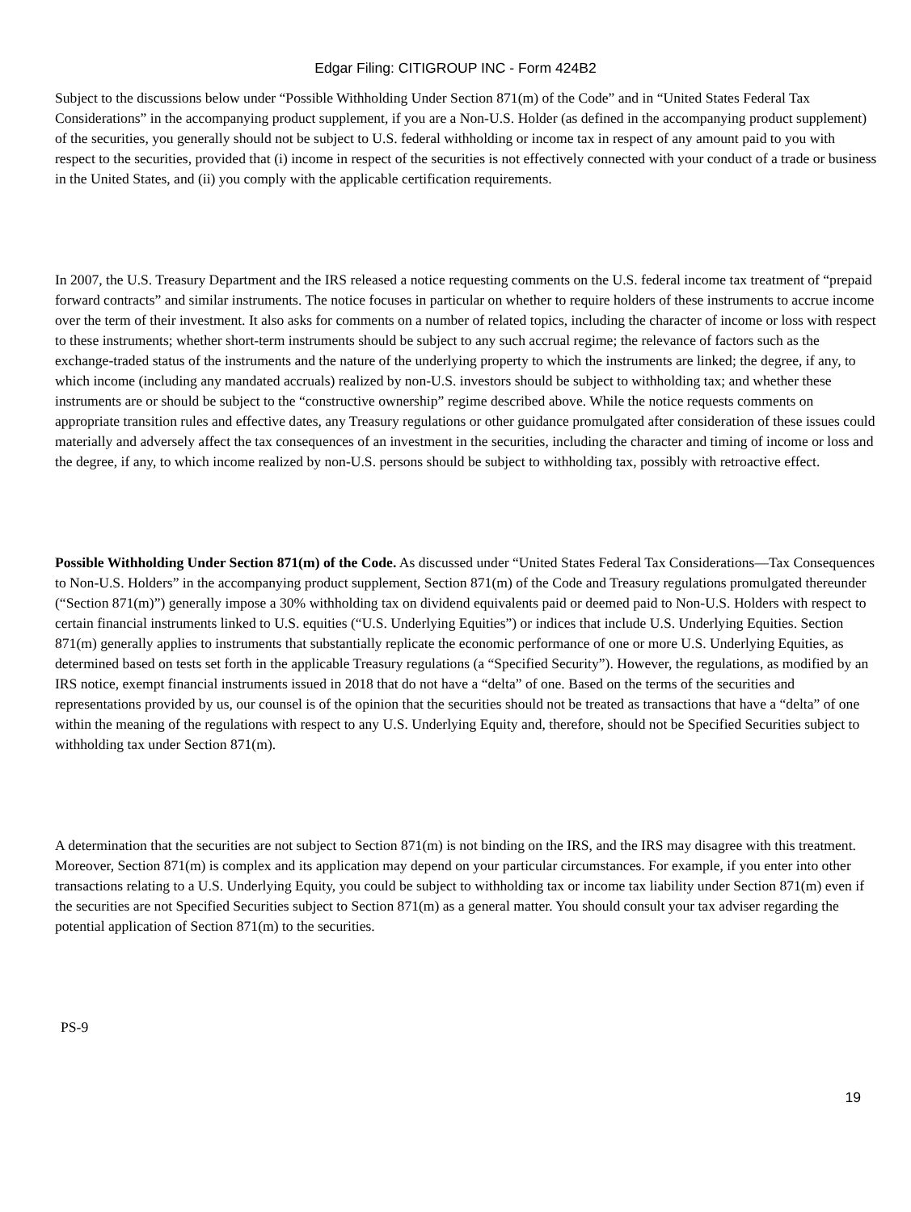Edgar Filing: CITIGROUP INC - Form 424B2
Subject to the discussions below under “Possible Withholding Under Section 871(m) of the Code” and in “United States Federal Tax Considerations” in the accompanying product supplement, if you are a Non-U.S. Holder (as defined in the accompanying product supplement) of the securities, you generally should not be subject to U.S. federal withholding or income tax in respect of any amount paid to you with respect to the securities, provided that (i) income in respect of the securities is not effectively connected with your conduct of a trade or business in the United States, and (ii) you comply with the applicable certification requirements.
In 2007, the U.S. Treasury Department and the IRS released a notice requesting comments on the U.S. federal income tax treatment of “prepaid forward contracts” and similar instruments. The notice focuses in particular on whether to require holders of these instruments to accrue income over the term of their investment. It also asks for comments on a number of related topics, including the character of income or loss with respect to these instruments; whether short-term instruments should be subject to any such accrual regime; the relevance of factors such as the exchange-traded status of the instruments and the nature of the underlying property to which the instruments are linked; the degree, if any, to which income (including any mandated accruals) realized by non-U.S. investors should be subject to withholding tax; and whether these instruments are or should be subject to the “constructive ownership” regime described above. While the notice requests comments on appropriate transition rules and effective dates, any Treasury regulations or other guidance promulgated after consideration of these issues could materially and adversely affect the tax consequences of an investment in the securities, including the character and timing of income or loss and the degree, if any, to which income realized by non-U.S. persons should be subject to withholding tax, possibly with retroactive effect.
Possible Withholding Under Section 871(m) of the Code. As discussed under “United States Federal Tax Considerations—Tax Consequences to Non-U.S. Holders” in the accompanying product supplement, Section 871(m) of the Code and Treasury regulations promulgated thereunder (“Section 871(m)”) generally impose a 30% withholding tax on dividend equivalents paid or deemed paid to Non-U.S. Holders with respect to certain financial instruments linked to U.S. equities (“U.S. Underlying Equities”) or indices that include U.S. Underlying Equities. Section 871(m) generally applies to instruments that substantially replicate the economic performance of one or more U.S. Underlying Equities, as determined based on tests set forth in the applicable Treasury regulations (a “Specified Security”). However, the regulations, as modified by an IRS notice, exempt financial instruments issued in 2018 that do not have a “delta” of one. Based on the terms of the securities and representations provided by us, our counsel is of the opinion that the securities should not be treated as transactions that have a “delta” of one within the meaning of the regulations with respect to any U.S. Underlying Equity and, therefore, should not be Specified Securities subject to withholding tax under Section 871(m).
A determination that the securities are not subject to Section 871(m) is not binding on the IRS, and the IRS may disagree with this treatment. Moreover, Section 871(m) is complex and its application may depend on your particular circumstances. For example, if you enter into other transactions relating to a U.S. Underlying Equity, you could be subject to withholding tax or income tax liability under Section 871(m) even if the securities are not Specified Securities subject to Section 871(m) as a general matter. You should consult your tax adviser regarding the potential application of Section 871(m) to the securities.
PS-9
19